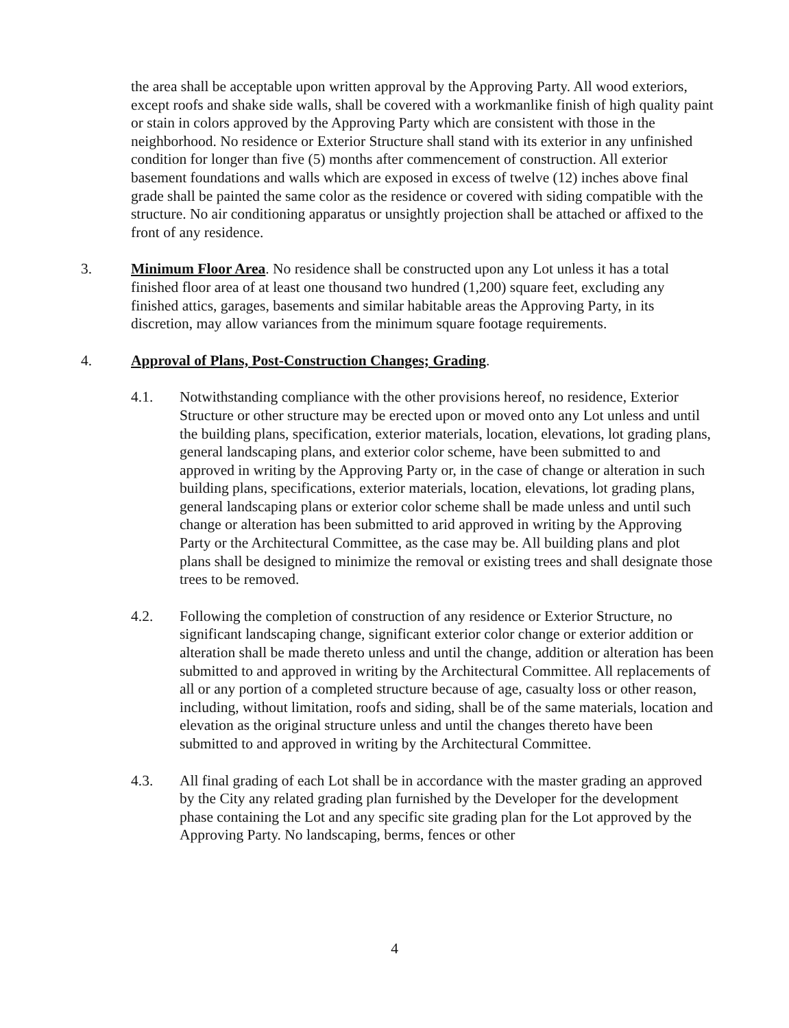the area shall be acceptable upon written approval by the Approving Party. All wood exteriors, except roofs and shake side walls, shall be covered with a workmanlike finish of high quality paint or stain in colors approved by the Approving Party which are consistent with those in the neighborhood. No residence or Exterior Structure shall stand with its exterior in any unfinished condition for longer than five (5) months after commencement of construction. All exterior basement foundations and walls which are exposed in excess of twelve (12) inches above final grade shall be painted the same color as the residence or covered with siding compatible with the structure. No air conditioning apparatus or unsightly projection shall be attached or affixed to the front of any residence.
3. Minimum Floor Area. No residence shall be constructed upon any Lot unless it has a total finished floor area of at least one thousand two hundred (1,200) square feet, excluding any finished attics, garages, basements and similar habitable areas the Approving Party, in its discretion, may allow variances from the minimum square footage requirements.
4. Approval of Plans, Post-Construction Changes; Grading.
4.1. Notwithstanding compliance with the other provisions hereof, no residence, Exterior Structure or other structure may be erected upon or moved onto any Lot unless and until the building plans, specification, exterior materials, location, elevations, lot grading plans, general landscaping plans, and exterior color scheme, have been submitted to and approved in writing by the Approving Party or, in the case of change or alteration in such building plans, specifications, exterior materials, location, elevations, lot grading plans, general landscaping plans or exterior color scheme shall be made unless and until such change or alteration has been submitted to arid approved in writing by the Approving Party or the Architectural Committee, as the case may be. All building plans and plot plans shall be designed to minimize the removal or existing trees and shall designate those trees to be removed.
4.2. Following the completion of construction of any residence or Exterior Structure, no significant landscaping change, significant exterior color change or exterior addition or alteration shall be made thereto unless and until the change, addition or alteration has been submitted to and approved in writing by the Architectural Committee. All replacements of all or any portion of a completed structure because of age, casualty loss or other reason, including, without limitation, roofs and siding, shall be of the same materials, location and elevation as the original structure unless and until the changes thereto have been submitted to and approved in writing by the Architectural Committee.
4.3. All final grading of each Lot shall be in accordance with the master grading an approved by the City any related grading plan furnished by the Developer for the development phase containing the Lot and any specific site grading plan for the Lot approved by the Approving Party. No landscaping, berms, fences or other
4